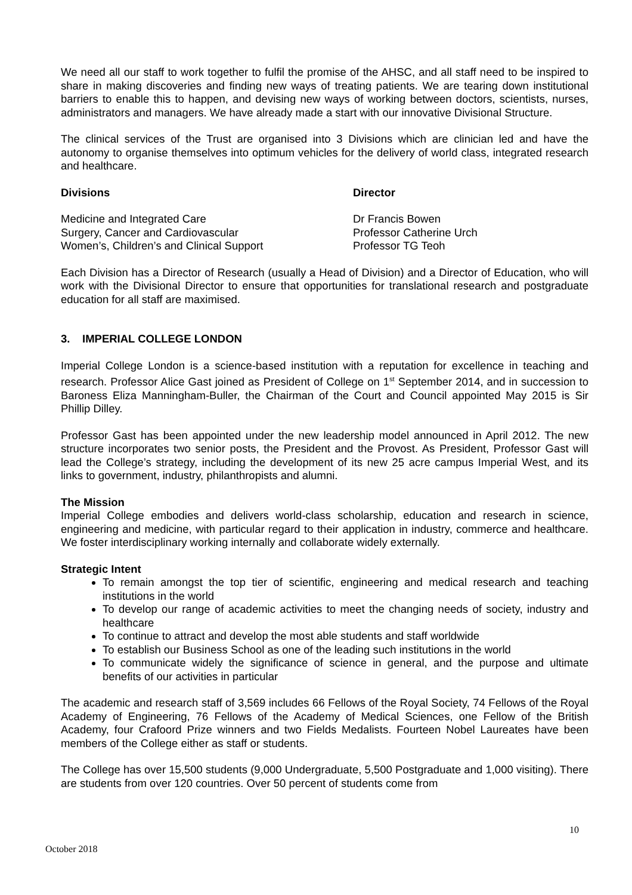We need all our staff to work together to fulfil the promise of the AHSC, and all staff need to be inspired to share in making discoveries and finding new ways of treating patients. We are tearing down institutional barriers to enable this to happen, and devising new ways of working between doctors, scientists, nurses, administrators and managers. We have already made a start with our innovative Divisional Structure.
The clinical services of the Trust are organised into 3 Divisions which are clinician led and have the autonomy to organise themselves into optimum vehicles for the delivery of world class, integrated research and healthcare.
| Divisions | Director |
| --- | --- |
| Medicine and Integrated Care | Dr Francis Bowen |
| Surgery, Cancer and Cardiovascular | Professor Catherine Urch |
| Women’s, Children’s and Clinical Support | Professor TG Teoh |
Each Division has a Director of Research (usually a Head of Division) and a Director of Education, who will work with the Divisional Director to ensure that opportunities for translational research and postgraduate education for all staff are maximised.
3. IMPERIAL COLLEGE LONDON
Imperial College London is a science-based institution with a reputation for excellence in teaching and research. Professor Alice Gast joined as President of College on 1<sup>st</sup> September 2014, and in succession to Baroness Eliza Manningham-Buller, the Chairman of the Court and Council appointed May 2015 is Sir Phillip Dilley.
Professor Gast has been appointed under the new leadership model announced in April 2012. The new structure incorporates two senior posts, the President and the Provost. As President, Professor Gast will lead the College’s strategy, including the development of its new 25 acre campus Imperial West, and its links to government, industry, philanthropists and alumni.
The Mission
Imperial College embodies and delivers world-class scholarship, education and research in science, engineering and medicine, with particular regard to their application in industry, commerce and healthcare. We foster interdisciplinary working internally and collaborate widely externally.
Strategic Intent
To remain amongst the top tier of scientific, engineering and medical research and teaching institutions in the world
To develop our range of academic activities to meet the changing needs of society, industry and healthcare
To continue to attract and develop the most able students and staff worldwide
To establish our Business School as one of the leading such institutions in the world
To communicate widely the significance of science in general, and the purpose and ultimate benefits of our activities in particular
The academic and research staff of 3,569 includes 66 Fellows of the Royal Society, 74 Fellows of the Royal Academy of Engineering, 76 Fellows of the Academy of Medical Sciences, one Fellow of the British Academy, four Crafoord Prize winners and two Fields Medalists. Fourteen Nobel Laureates have been members of the College either as staff or students.
The College has over 15,500 students (9,000 Undergraduate, 5,500 Postgraduate and 1,000 visiting). There are students from over 120 countries. Over 50 percent of students come from
10
October 2018